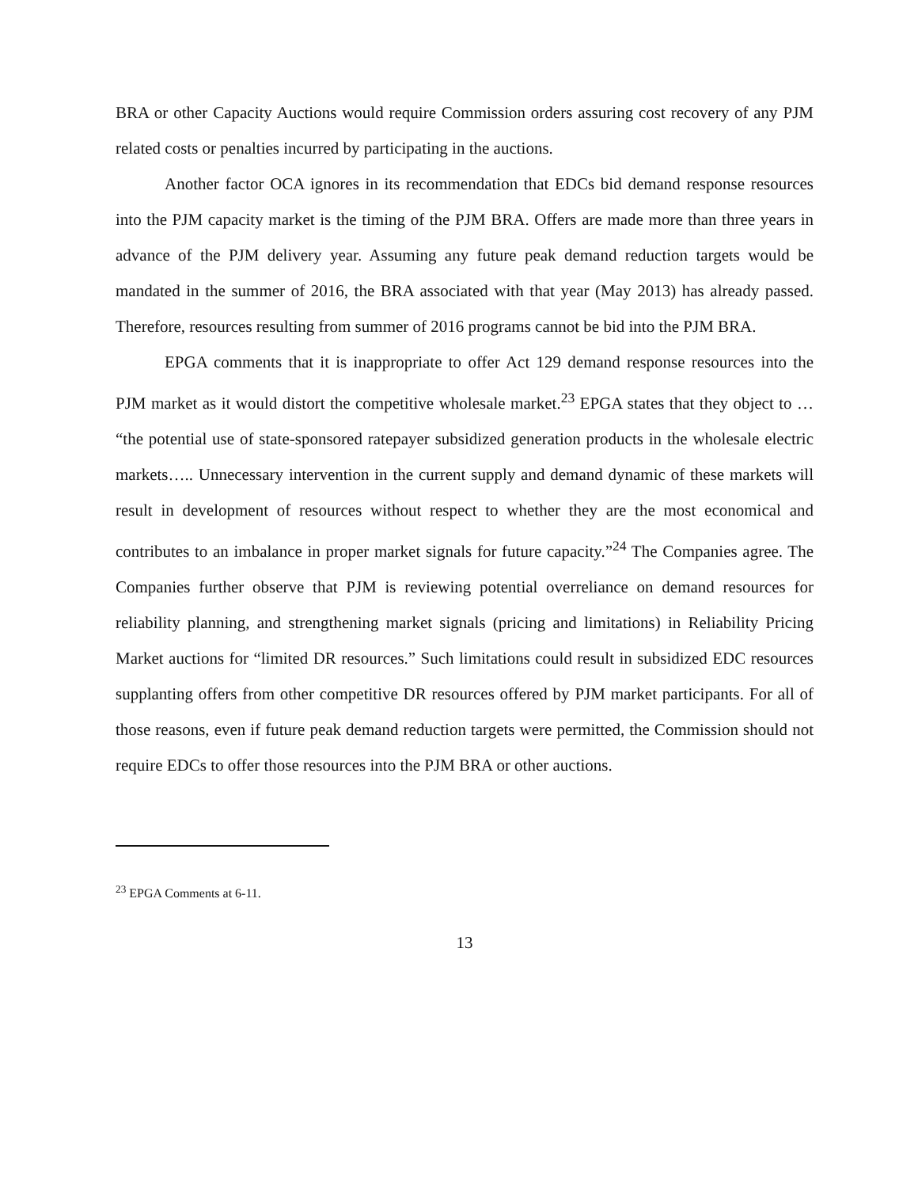BRA or other Capacity Auctions would require Commission orders assuring cost recovery of any PJM related costs or penalties incurred by participating in the auctions.
Another factor OCA ignores in its recommendation that EDCs bid demand response resources into the PJM capacity market is the timing of the PJM BRA. Offers are made more than three years in advance of the PJM delivery year. Assuming any future peak demand reduction targets would be mandated in the summer of 2016, the BRA associated with that year (May 2013) has already passed. Therefore, resources resulting from summer of 2016 programs cannot be bid into the PJM BRA.
EPGA comments that it is inappropriate to offer Act 129 demand response resources into the PJM market as it would distort the competitive wholesale market.<sup>23</sup> EPGA states that they object to … “the potential use of state-sponsored ratepayer subsidized generation products in the wholesale electric markets….. Unnecessary intervention in the current supply and demand dynamic of these markets will result in development of resources without respect to whether they are the most economical and contributes to an imbalance in proper market signals for future capacity.”<sup>24</sup> The Companies agree. The Companies further observe that PJM is reviewing potential overreliance on demand resources for reliability planning, and strengthening market signals (pricing and limitations) in Reliability Pricing Market auctions for “limited DR resources.” Such limitations could result in subsidized EDC resources supplanting offers from other competitive DR resources offered by PJM market participants. For all of those reasons, even if future peak demand reduction targets were permitted, the Commission should not require EDCs to offer those resources into the PJM BRA or other auctions.
<sup>23</sup> EPGA Comments at 6-11.
13